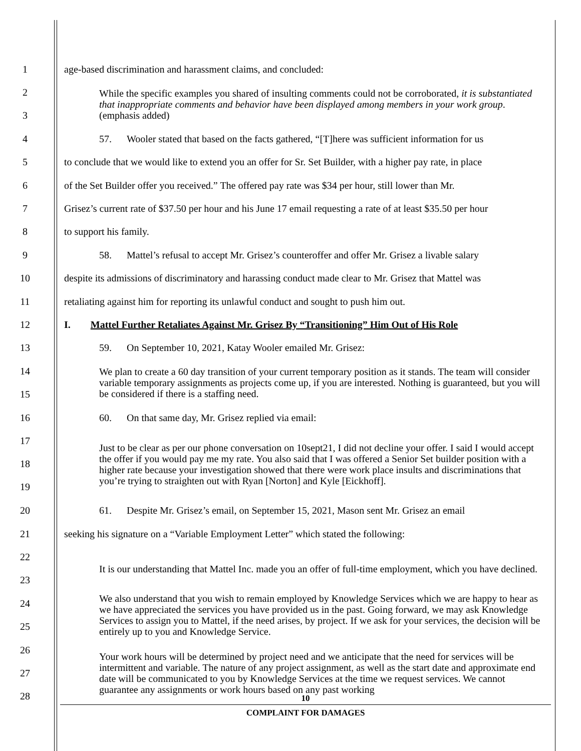1 age-based discrimination and harassment claims, and concluded:
2
3 While the specific examples you shared of insulting comments could not be corroborated, it is substantiated that inappropriate comments and behavior have been displayed among members in your work group. (emphasis added)
4 57. Wooler stated that based on the facts gathered, “[T]here was sufficient information for us
5 to conclude that we would like to extend you an offer for Sr. Set Builder, with a higher pay rate, in place
6 of the Set Builder offer you received.” The offered pay rate was $34 per hour, still lower than Mr.
7 Grisez’s current rate of $37.50 per hour and his June 17 email requesting a rate of at least $35.50 per hour
8 to support his family.
9 58. Mattel’s refusal to accept Mr. Grisez’s counteroffer and offer Mr. Grisez a livable salary
10 despite its admissions of discriminatory and harassing conduct made clear to Mr. Grisez that Mattel was
11 retaliating against him for reporting its unlawful conduct and sought to push him out.
12 I. Mattel Further Retaliates Against Mr. Grisez By “Transitioning” Him Out of His Role
13 59. On September 10, 2021, Katay Wooler emailed Mr. Grisez:
14
15 We plan to create a 60 day transition of your current temporary position as it stands. The team will consider variable temporary assignments as projects come up, if you are interested. Nothing is guaranteed, but you will be considered if there is a staffing need.
16 60. On that same day, Mr. Grisez replied via email:
17
18
19 Just to be clear as per our phone conversation on 10sept21, I did not decline your offer. I said I would accept the offer if you would pay me my rate. You also said that I was offered a Senior Set builder position with a higher rate because your investigation showed that there were work place insults and discriminations that you’re trying to straighten out with Ryan [Norton] and Kyle [Eickhoff].
20 61. Despite Mr. Grisez’s email, on September 15, 2021, Mason sent Mr. Grisez an email
21 seeking his signature on a “Variable Employment Letter” which stated the following:
22
23 It is our understanding that Mattel Inc. made you an offer of full-time employment, which you have declined.
24
25 We also understand that you wish to remain employed by Knowledge Services which we are happy to hear as we have appreciated the services you have provided us in the past. Going forward, we may ask Knowledge Services to assign you to Mattel, if the need arises, by project. If we ask for your services, the decision will be entirely up to you and Knowledge Service.
26
27
28 Your work hours will be determined by project need and we anticipate that the need for services will be intermittent and variable. The nature of any project assignment, as well as the start date and approximate end date will be communicated to you by Knowledge Services at the time we request services. We cannot guarantee any assignments or work hours based on any past working
10
COMPLAINT FOR DAMAGES